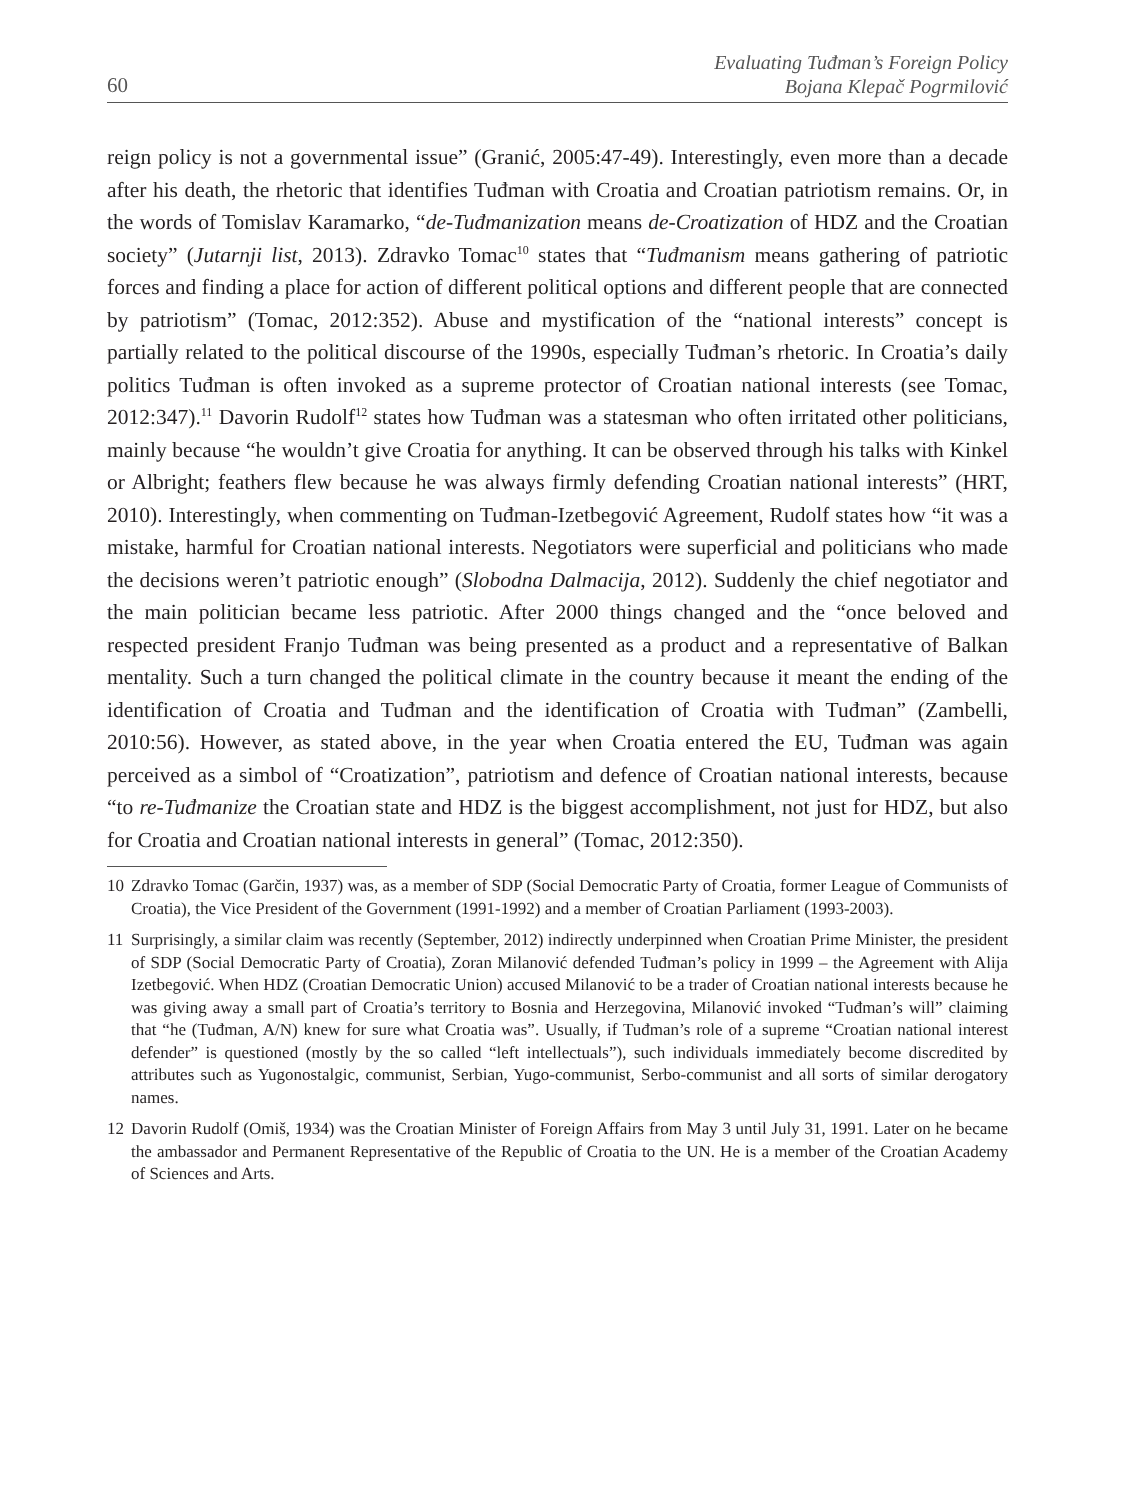60
Evaluating Tuđman’s Foreign Policy
Bojana Klepač Pogrmilović
reign policy is not a governmental issue” (Granić, 2005:47-49). Interestingly, even more than a decade after his death, the rhetoric that identifies Tuđman with Croatia and Croatian patriotism remains. Or, in the words of Tomislav Karamarko, “de-Tuđmanization means de-Croatization of HDZ and the Croatian society” (Jutarnji list, 2013). Zdravko Tomac<sup>10</sup> states that “Tuđmanism means gathering of patriotic forces and finding a place for action of different political options and different people that are connected by patriotism” (Tomac, 2012:352). Abuse and mystification of the “national interests” concept is partially related to the political discourse of the 1990s, especially Tuđman’s rhetoric. In Croatia’s daily politics Tuđman is often invoked as a supreme protector of Croatian national interests (see Tomac, 2012:347).<sup>11</sup> Davorin Rudolf<sup>12</sup> states how Tuđman was a statesman who often irritated other politicians, mainly because “he wouldn’t give Croatia for anything. It can be observed through his talks with Kinkel or Albright; feathers flew because he was always firmly defending Croatian national interests” (HRT, 2010). Interestingly, when commenting on Tuđman-Izetbegović Agreement, Rudolf states how “it was a mistake, harmful for Croatian national interests. Negotiators were superficial and politicians who made the decisions weren’t patriotic enough” (Slobodna Dalmacija, 2012). Suddenly the chief negotiator and the main politician became less patriotic. After 2000 things changed and the “once beloved and respected president Franjo Tuđman was being presented as a product and a representative of Balkan mentality. Such a turn changed the political climate in the country because it meant the ending of the identification of Croatia and Tuđman and the identification of Croatia with Tuđman” (Zambelli, 2010:56). However, as stated above, in the year when Croatia entered the EU, Tuđman was again perceived as a simbol of “Croatization”, patriotism and defence of Croatian national interests, because “to re-Tuđmanize the Croatian state and HDZ is the biggest accomplishment, not just for HDZ, but also for Croatia and Croatian national interests in general” (Tomac, 2012:350).
10 Zdravko Tomac (Garčin, 1937) was, as a member of SDP (Social Democratic Party of Croatia, former League of Communists of Croatia), the Vice President of the Government (1991-1992) and a member of Croatian Parliament (1993-2003).
11 Surprisingly, a similar claim was recently (September, 2012) indirectly underpinned when Croatian Prime Minister, the president of SDP (Social Democratic Party of Croatia), Zoran Milanović defended Tuđman’s policy in 1999 – the Agreement with Alija Izetbegović. When HDZ (Croatian Democratic Union) accused Milanović to be a trader of Croatian national interests because he was giving away a small part of Croatia’s territory to Bosnia and Herzegovina, Milanović invoked “Tuđman’s will” claiming that “he (Tuđman, A/N) knew for sure what Croatia was”. Usually, if Tuđman’s role of a supreme “Croatian national interest defender” is questioned (mostly by the so called “left intellectuals”), such individuals immediately become discredited by attributes such as Yugonostalgic, communist, Serbian, Yugo-communist, Serbo-communist and all sorts of similar derogatory names.
12 Davorin Rudolf (Omiš, 1934) was the Croatian Minister of Foreign Affairs from May 3 until July 31, 1991. Later on he became the ambassador and Permanent Representative of the Republic of Croatia to the UN. He is a member of the Croatian Academy of Sciences and Arts.